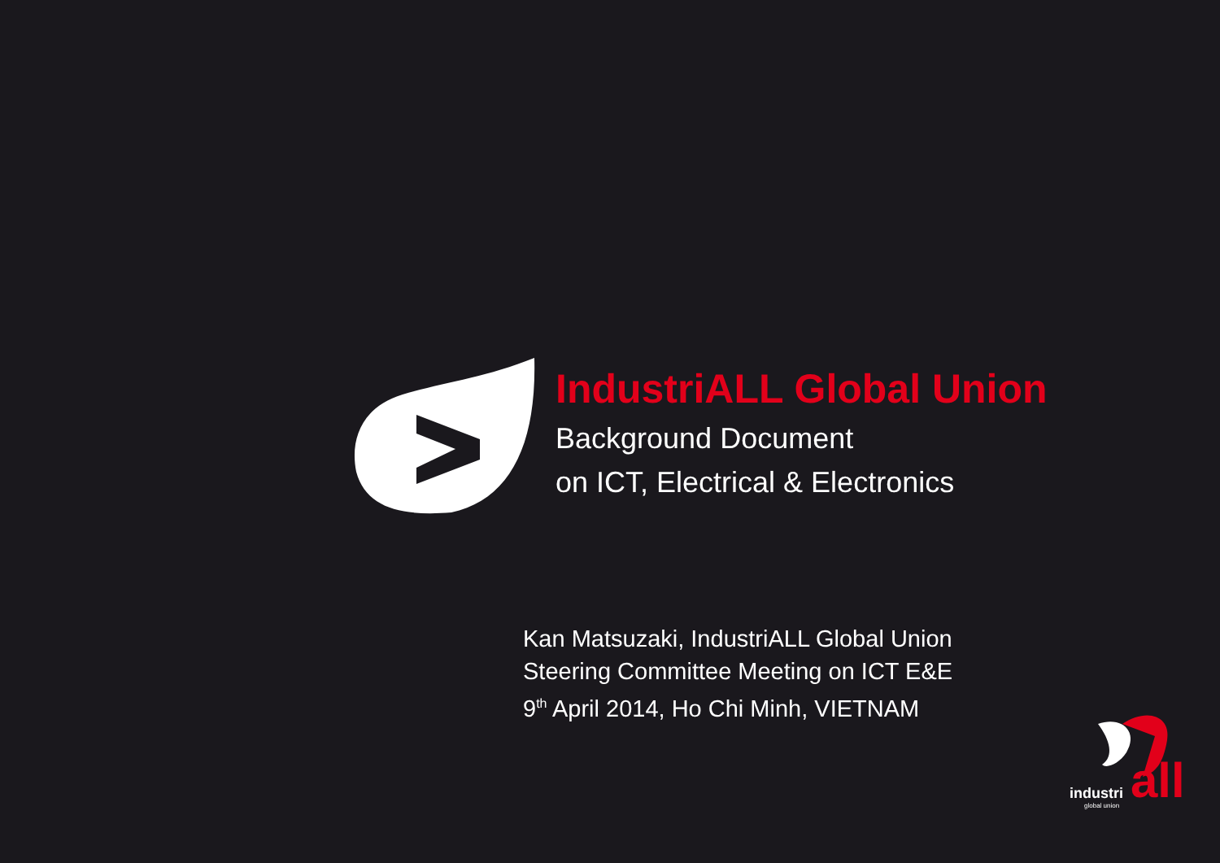IndustriALL Global Union
Background Document
on ICT, Electrical & Electronics
Kan Matsuzaki, IndustriALL Global Union
Steering Committee Meeting on ICT E&E
9<sup>th</sup> April 2014, Ho Chi Minh, VIETNAM
industri all
global union